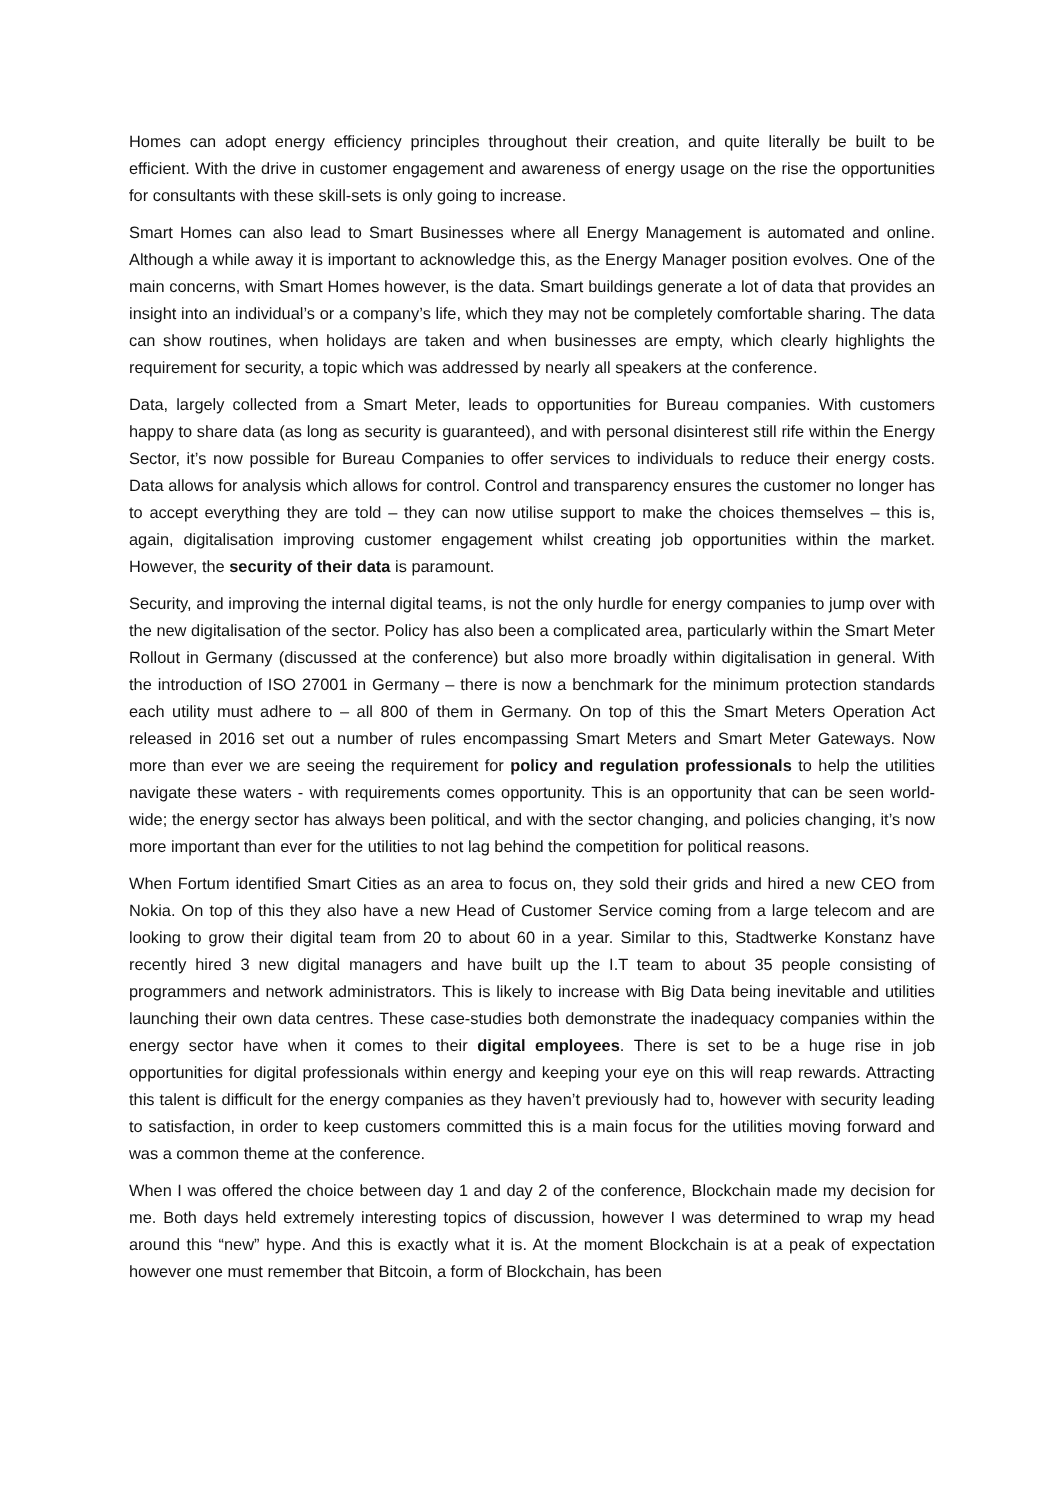Homes can adopt energy efficiency principles throughout their creation, and quite literally be built to be efficient. With the drive in customer engagement and awareness of energy usage on the rise the opportunities for consultants with these skill-sets is only going to increase.
Smart Homes can also lead to Smart Businesses where all Energy Management is automated and online. Although a while away it is important to acknowledge this, as the Energy Manager position evolves. One of the main concerns, with Smart Homes however, is the data. Smart buildings generate a lot of data that provides an insight into an individual’s or a company’s life, which they may not be completely comfortable sharing. The data can show routines, when holidays are taken and when businesses are empty, which clearly highlights the requirement for security, a topic which was addressed by nearly all speakers at the conference.
Data, largely collected from a Smart Meter, leads to opportunities for Bureau companies. With customers happy to share data (as long as security is guaranteed), and with personal disinterest still rife within the Energy Sector, it’s now possible for Bureau Companies to offer services to individuals to reduce their energy costs. Data allows for analysis which allows for control. Control and transparency ensures the customer no longer has to accept everything they are told – they can now utilise support to make the choices themselves – this is, again, digitalisation improving customer engagement whilst creating job opportunities within the market. However, the security of their data is paramount.
Security, and improving the internal digital teams, is not the only hurdle for energy companies to jump over with the new digitalisation of the sector. Policy has also been a complicated area, particularly within the Smart Meter Rollout in Germany (discussed at the conference) but also more broadly within digitalisation in general. With the introduction of ISO 27001 in Germany – there is now a benchmark for the minimum protection standards each utility must adhere to – all 800 of them in Germany. On top of this the Smart Meters Operation Act released in 2016 set out a number of rules encompassing Smart Meters and Smart Meter Gateways. Now more than ever we are seeing the requirement for policy and regulation professionals to help the utilities navigate these waters - with requirements comes opportunity. This is an opportunity that can be seen world-wide; the energy sector has always been political, and with the sector changing, and policies changing, it’s now more important than ever for the utilities to not lag behind the competition for political reasons.
When Fortum identified Smart Cities as an area to focus on, they sold their grids and hired a new CEO from Nokia. On top of this they also have a new Head of Customer Service coming from a large telecom and are looking to grow their digital team from 20 to about 60 in a year. Similar to this, Stadtwerke Konstanz have recently hired 3 new digital managers and have built up the I.T team to about 35 people consisting of programmers and network administrators. This is likely to increase with Big Data being inevitable and utilities launching their own data centres. These case-studies both demonstrate the inadequacy companies within the energy sector have when it comes to their digital employees. There is set to be a huge rise in job opportunities for digital professionals within energy and keeping your eye on this will reap rewards. Attracting this talent is difficult for the energy companies as they haven’t previously had to, however with security leading to satisfaction, in order to keep customers committed this is a main focus for the utilities moving forward and was a common theme at the conference.
When I was offered the choice between day 1 and day 2 of the conference, Blockchain made my decision for me. Both days held extremely interesting topics of discussion, however I was determined to wrap my head around this “new” hype. And this is exactly what it is. At the moment Blockchain is at a peak of expectation however one must remember that Bitcoin, a form of Blockchain, has been